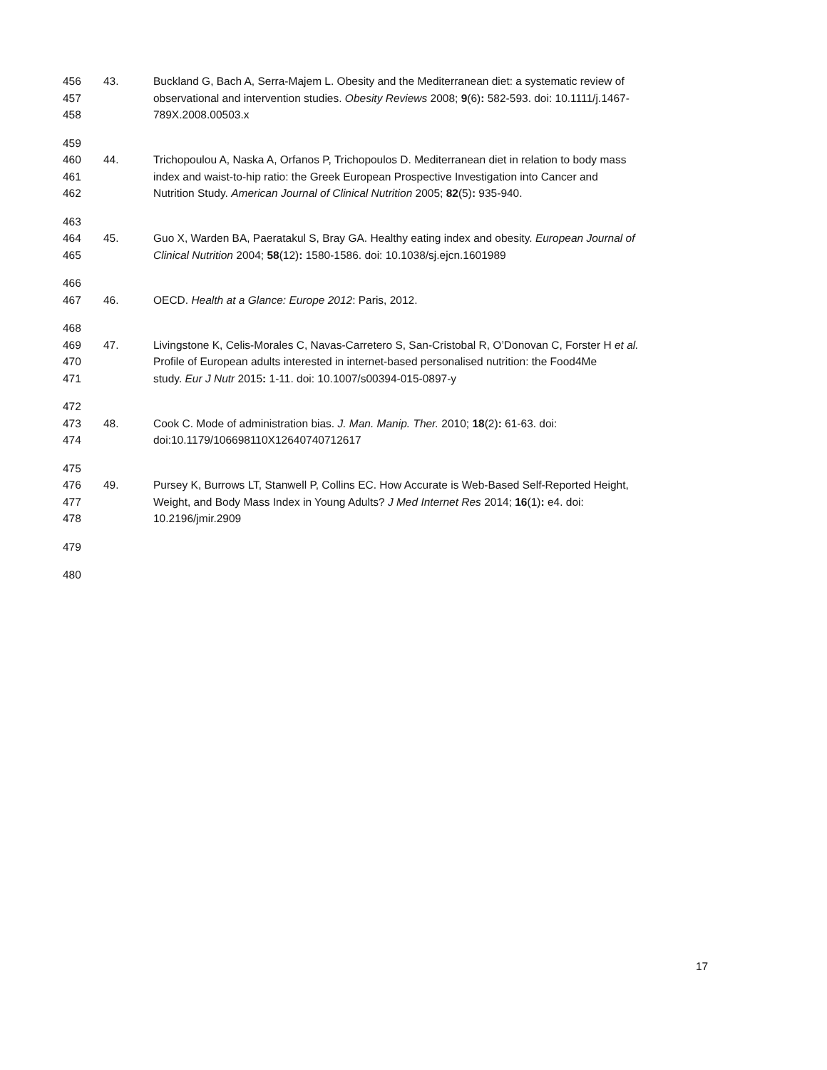456 43. Buckland G, Bach A, Serra-Majem L. Obesity and the Mediterranean diet: a systematic review of
457 observational and intervention studies. Obesity Reviews 2008; 9(6): 582-593. doi: 10.1111/j.1467-
458 789X.2008.00503.x
459
460 44. Trichopoulou A, Naska A, Orfanos P, Trichopoulos D. Mediterranean diet in relation to body mass
461 index and waist-to-hip ratio: the Greek European Prospective Investigation into Cancer and
462 Nutrition Study. American Journal of Clinical Nutrition 2005; 82(5): 935-940.
463
464 45. Guo X, Warden BA, Paeratakul S, Bray GA. Healthy eating index and obesity. European Journal of
465 Clinical Nutrition 2004; 58(12): 1580-1586. doi: 10.1038/sj.ejcn.1601989
466
467 46. OECD. Health at a Glance: Europe 2012: Paris, 2012.
468
469 47. Livingstone K, Celis-Morales C, Navas-Carretero S, San-Cristobal R, O’Donovan C, Forster H et al.
470 Profile of European adults interested in internet-based personalised nutrition: the Food4Me
471 study. Eur J Nutr 2015: 1-11. doi: 10.1007/s00394-015-0897-y
472
473 48. Cook C. Mode of administration bias. J. Man. Manip. Ther. 2010; 18(2): 61-63. doi:
474 doi:10.1179/106698110X12640740712617
475
476 49. Pursey K, Burrows LT, Stanwell P, Collins EC. How Accurate is Web-Based Self-Reported Height,
477 Weight, and Body Mass Index in Young Adults? J Med Internet Res 2014; 16(1): e4. doi:
478 10.2196/jmir.2909
479
480
17